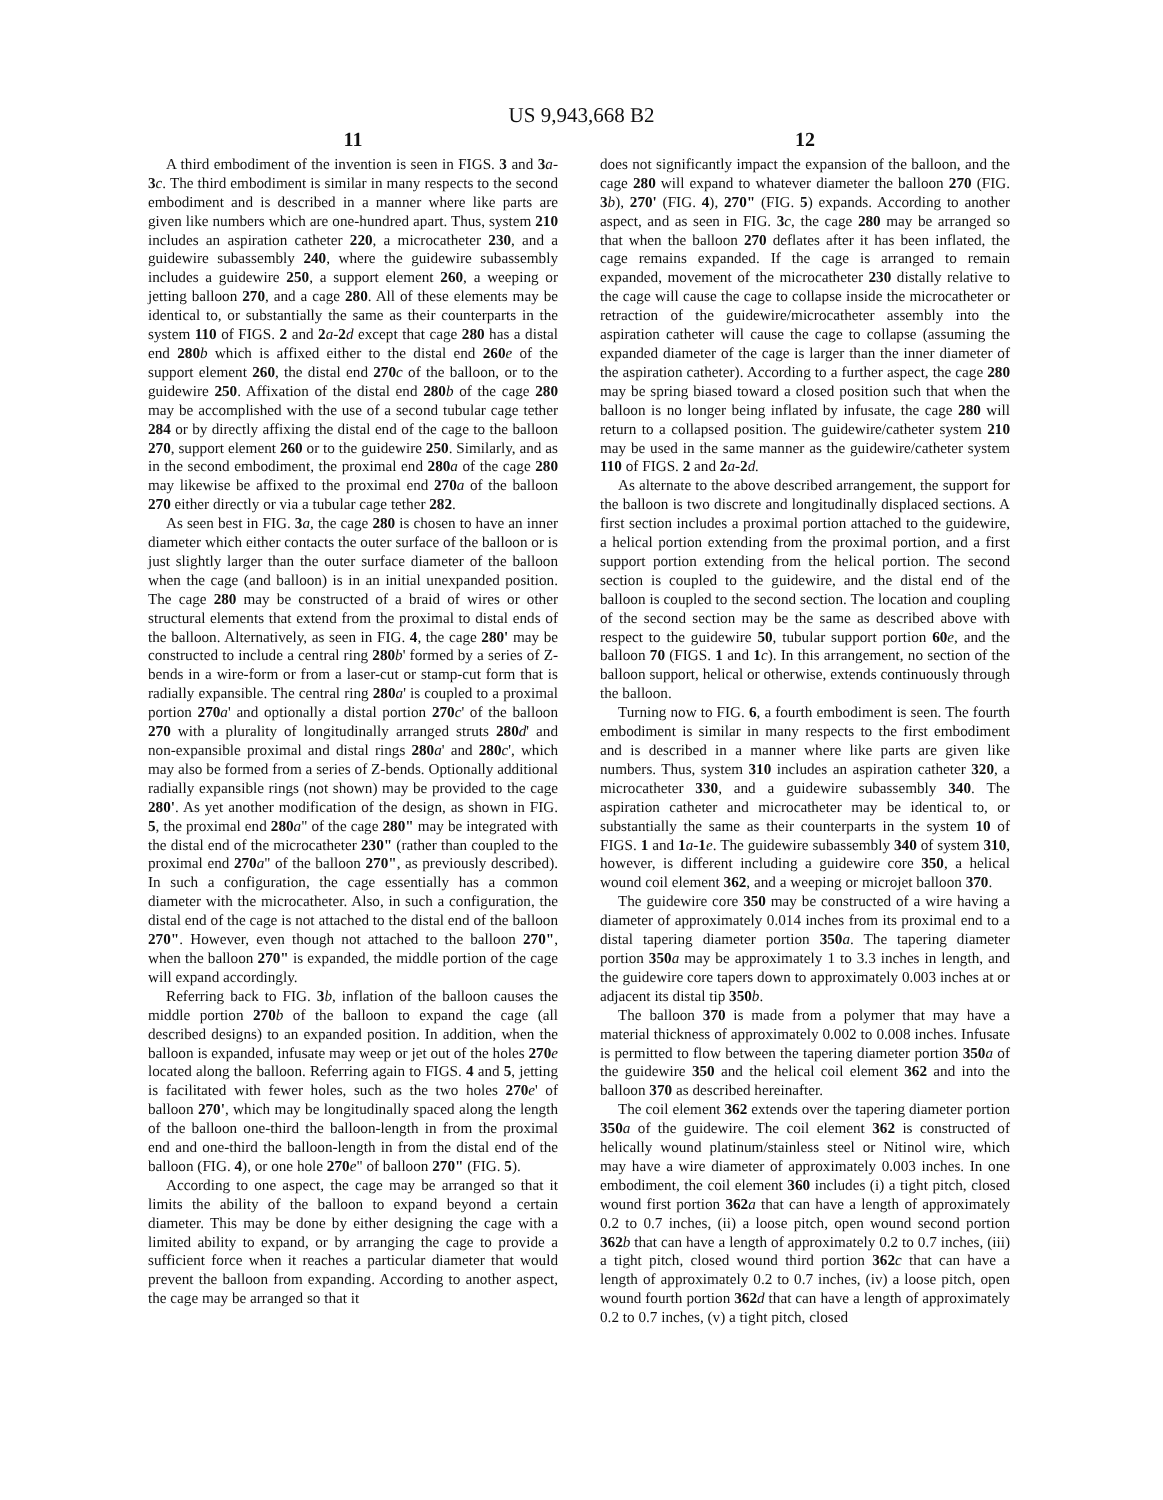US 9,943,668 B2
11
A third embodiment of the invention is seen in FIGS. 3 and 3 a-3 c. The third embodiment is similar in many respects to the second embodiment and is described in a manner where like parts are given like numbers which are one-hundred apart. Thus, system 210 includes an aspiration catheter 220, a microcatheter 230, and a guidewire subassembly 240, where the guidewire subassembly includes a guidewire 250, a support element 260, a weeping or jetting balloon 270, and a cage 280. All of these elements may be identical to, or substantially the same as their counterparts in the system 110 of FIGS. 2 and 2 a-2 d except that cage 280 has a distal end 280 b which is affixed either to the distal end 260 e of the support element 260, the distal end 270 c of the balloon, or to the guidewire 250. Affixation of the distal end 280 b of the cage 280 may be accomplished with the use of a second tubular cage tether 284 or by directly affixing the distal end of the cage to the balloon 270, support element 260 or to the guidewire 250. Similarly, and as in the second embodiment, the proximal end 280 a of the cage 280 may likewise be affixed to the proximal end 270 a of the balloon 270 either directly or via a tubular cage tether 282.
As seen best in FIG. 3 a, the cage 280 is chosen to have an inner diameter which either contacts the outer surface of the balloon or is just slightly larger than the outer surface diameter of the balloon when the cage (and balloon) is in an initial unexpanded position. The cage 280 may be constructed of a braid of wires or other structural elements that extend from the proximal to distal ends of the balloon. Alternatively, as seen in FIG. 4, the cage 280' may be constructed to include a central ring 280 b' formed by a series of Z-bends in a wire-form or from a laser-cut or stamp-cut form that is radially expansible. The central ring 280 a' is coupled to a proximal portion 270 a' and optionally a distal portion 270 c' of the balloon 270 with a plurality of longitudinally arranged struts 280 d' and non-expansible proximal and distal rings 280 a' and 280 c', which may also be formed from a series of Z-bends. Optionally additional radially expansible rings (not shown) may be provided to the cage 280'. As yet another modification of the design, as shown in FIG. 5, the proximal end 280 a" of the cage 280" may be integrated with the distal end of the microcatheter 230" (rather than coupled to the proximal end 270 a" of the balloon 270", as previously described). In such a configuration, the cage essentially has a common diameter with the microcatheter. Also, in such a configuration, the distal end of the cage is not attached to the distal end of the balloon 270". However, even though not attached to the balloon 270", when the balloon 270" is expanded, the middle portion of the cage will expand accordingly.
Referring back to FIG. 3 b, inflation of the balloon causes the middle portion 270 b of the balloon to expand the cage (all described designs) to an expanded position. In addition, when the balloon is expanded, infusate may weep or jet out of the holes 270 e located along the balloon. Referring again to FIGS. 4 and 5, jetting is facilitated with fewer holes, such as the two holes 270 e' of balloon 270', which may be longitudinally spaced along the length of the balloon one-third the balloon-length in from the proximal end and one-third the balloon-length in from the distal end of the balloon (FIG. 4), or one hole 270 e" of balloon 270" (FIG. 5).
According to one aspect, the cage may be arranged so that it limits the ability of the balloon to expand beyond a certain diameter. This may be done by either designing the cage with a limited ability to expand, or by arranging the cage to provide a sufficient force when it reaches a particular diameter that would prevent the balloon from expanding. According to another aspect, the cage may be arranged so that it
12
does not significantly impact the expansion of the balloon, and the cage 280 will expand to whatever diameter the balloon 270 (FIG. 3 b), 270' (FIG. 4), 270" (FIG. 5) expands. According to another aspect, and as seen in FIG. 3 c, the cage 280 may be arranged so that when the balloon 270 deflates after it has been inflated, the cage remains expanded. If the cage is arranged to remain expanded, movement of the microcatheter 230 distally relative to the cage will cause the cage to collapse inside the microcatheter or retraction of the guidewire/microcatheter assembly into the aspiration catheter will cause the cage to collapse (assuming the expanded diameter of the cage is larger than the inner diameter of the aspiration catheter). According to a further aspect, the cage 280 may be spring biased toward a closed position such that when the balloon is no longer being inflated by infusate, the cage 280 will return to a collapsed position. The guidewire/catheter system 210 may be used in the same manner as the guidewire/catheter system 110 of FIGS. 2 and 2 a-2 d.
As alternate to the above described arrangement, the support for the balloon is two discrete and longitudinally displaced sections. A first section includes a proximal portion attached to the guidewire, a helical portion extending from the proximal portion, and a first support portion extending from the helical portion. The second section is coupled to the guidewire, and the distal end of the balloon is coupled to the second section. The location and coupling of the second section may be the same as described above with respect to the guidewire 50, tubular support portion 60 e, and the balloon 70 (FIGS. 1 and 1 c). In this arrangement, no section of the balloon support, helical or otherwise, extends continuously through the balloon.
Turning now to FIG. 6, a fourth embodiment is seen. The fourth embodiment is similar in many respects to the first embodiment and is described in a manner where like parts are given like numbers. Thus, system 310 includes an aspiration catheter 320, a microcatheter 330, and a guidewire subassembly 340. The aspiration catheter and microcatheter may be identical to, or substantially the same as their counterparts in the system 10 of FIGS. 1 and 1 a-1 e. The guidewire subassembly 340 of system 310, however, is different including a guidewire core 350, a helical wound coil element 362, and a weeping or microjet balloon 370.
The guidewire core 350 may be constructed of a wire having a diameter of approximately 0.014 inches from its proximal end to a distal tapering diameter portion 350 a. The tapering diameter portion 350 a may be approximately 1 to 3.3 inches in length, and the guidewire core tapers down to approximately 0.003 inches at or adjacent its distal tip 350 b.
The balloon 370 is made from a polymer that may have a material thickness of approximately 0.002 to 0.008 inches. Infusate is permitted to flow between the tapering diameter portion 350 a of the guidewire 350 and the helical coil element 362 and into the balloon 370 as described hereinafter.
The coil element 362 extends over the tapering diameter portion 350 a of the guidewire. The coil element 362 is constructed of helically wound platinum/stainless steel or Nitinol wire, which may have a wire diameter of approximately 0.003 inches. In one embodiment, the coil element 360 includes (i) a tight pitch, closed wound first portion 362 a that can have a length of approximately 0.2 to 0.7 inches, (ii) a loose pitch, open wound second portion 362 b that can have a length of approximately 0.2 to 0.7 inches, (iii) a tight pitch, closed wound third portion 362 c that can have a length of approximately 0.2 to 0.7 inches, (iv) a loose pitch, open wound fourth portion 362 d that can have a length of approximately 0.2 to 0.7 inches, (v) a tight pitch, closed